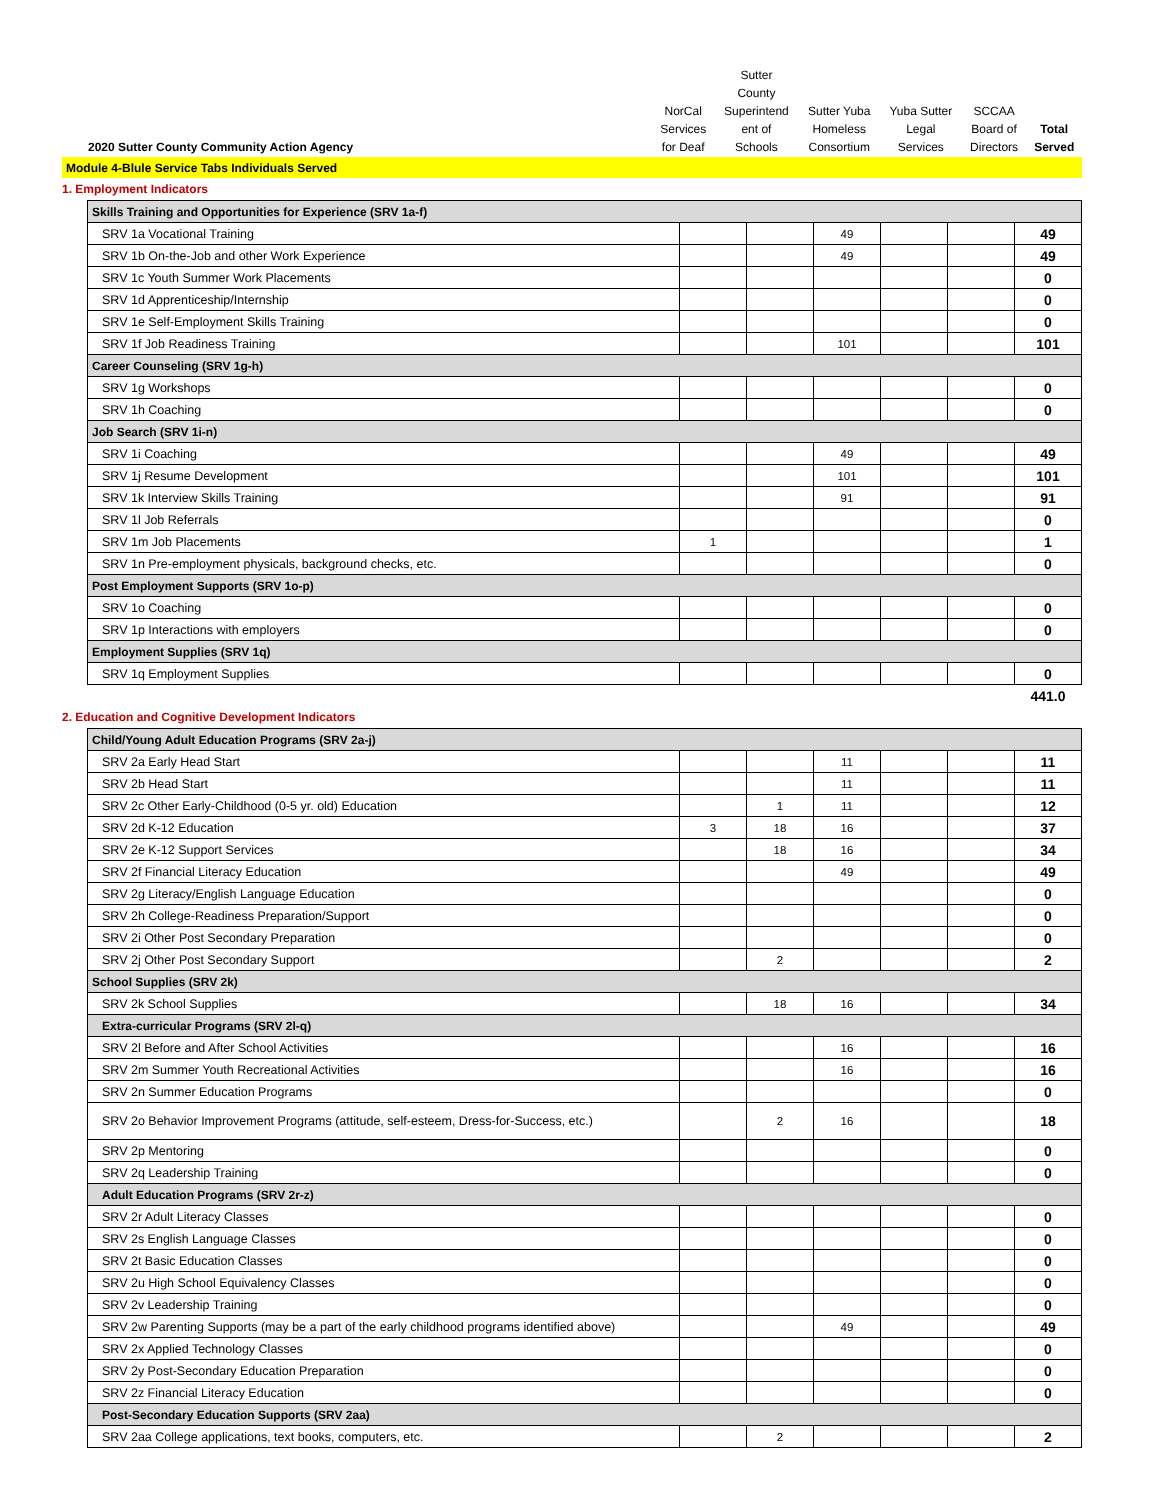| 2020 Sutter County Community Action Agency | NorCal Services for Deaf | Sutter County Superintend ent of Schools | Sutter Yuba Homeless Consortium | Yuba Sutter Legal Services | SCCAA Board of Directors | Total Served |
| --- | --- | --- | --- | --- | --- | --- |
| Module 4-Blule Service Tabs Individuals Served | | | | | | |
1. Employment Indicators
| Skills Training and Opportunities for Experience (SRV 1a-f) | | | | | | |
| SRV 1a Vocational Training | | | 49 | | | 49 |
| SRV 1b On-the-Job and other Work Experience | | | 49 | | | 49 |
| SRV 1c Youth Summer Work Placements | | | | | | 0 |
| SRV 1d Apprenticeship/Internship | | | | | | 0 |
| SRV 1e Self-Employment Skills Training | | | | | | 0 |
| SRV 1f Job Readiness Training | | | 101 | | | 101 |
| Career Counseling (SRV 1g-h) | | | | | | |
| SRV 1g Workshops | | | | | | 0 |
| SRV 1h Coaching | | | | | | 0 |
| Job Search (SRV 1i-n) | | | | | | |
| SRV 1i Coaching | | | 49 | | | 49 |
| SRV 1j Resume Development | | | 101 | | | 101 |
| SRV 1k Interview Skills Training | | | 91 | | | 91 |
| SRV 1l Job Referrals | | | | | | 0 |
| SRV 1m Job Placements | 1 | | | | | 1 |
| SRV 1n Pre-employment physicals, background checks, etc. | | | | | | 0 |
| Post Employment Supports (SRV 1o-p) | | | | | | |
| SRV 1o Coaching | | | | | | 0 |
| SRV 1p Interactions with employers | | | | | | 0 |
| Employment Supplies (SRV 1q) | | | | | | |
| SRV 1q Employment Supplies | | | | | | 0 |
| | | | | | | 441.0 |
2. Education and Cognitive Development Indicators
| Child/Young Adult Education Programs (SRV 2a-j) | | | | | | |
| SRV 2a Early Head Start | | | 11 | | | 11 |
| SRV 2b Head Start | | | 11 | | | 11 |
| SRV 2c Other Early-Childhood (0-5 yr. old) Education | | 1 | 11 | | | 12 |
| SRV 2d K-12 Education | 3 | 18 | 16 | | | 37 |
| SRV 2e K-12 Support Services | | 18 | 16 | | | 34 |
| SRV 2f Financial Literacy Education | | | 49 | | | 49 |
| SRV 2g Literacy/English Language Education | | | | | | 0 |
| SRV 2h College-Readiness Preparation/Support | | | | | | 0 |
| SRV 2i Other Post Secondary Preparation | | | | | | 0 |
| SRV 2j Other Post Secondary Support | | 2 | | | | 2 |
| School Supplies (SRV 2k) | | | | | | |
| SRV 2k School Supplies | | 18 | 16 | | | 34 |
| Extra-curricular Programs (SRV 2l-q) | | | | | | |
| SRV 2l Before and After School Activities | | | 16 | | | 16 |
| SRV 2m Summer Youth Recreational Activities | | | 16 | | | 16 |
| SRV 2n Summer Education Programs | | | | | | 0 |
| SRV 2o Behavior Improvement Programs (attitude, self-esteem, Dress-for-Success, etc.) | | 2 | 16 | | | 18 |
| SRV 2p Mentoring | | | | | | 0 |
| SRV 2q Leadership Training | | | | | | 0 |
| Adult Education Programs (SRV 2r-z) | | | | | | |
| SRV 2r Adult Literacy Classes | | | | | | 0 |
| SRV 2s English Language Classes | | | | | | 0 |
| SRV 2t Basic Education Classes | | | | | | 0 |
| SRV 2u High School Equivalency Classes | | | | | | 0 |
| SRV 2v Leadership Training | | | | | | 0 |
| SRV 2w Parenting Supports (may be a part of the early childhood programs identified above) | | | 49 | | | 49 |
| SRV 2x Applied Technology Classes | | | | | | 0 |
| SRV 2y Post-Secondary Education Preparation | | | | | | 0 |
| SRV 2z Financial Literacy Education | | | | | | 0 |
| Post-Secondary Education Supports (SRV 2aa) | | | | | | |
| SRV 2aa College applications, text books, computers, etc. | | 2 | | | | 2 |